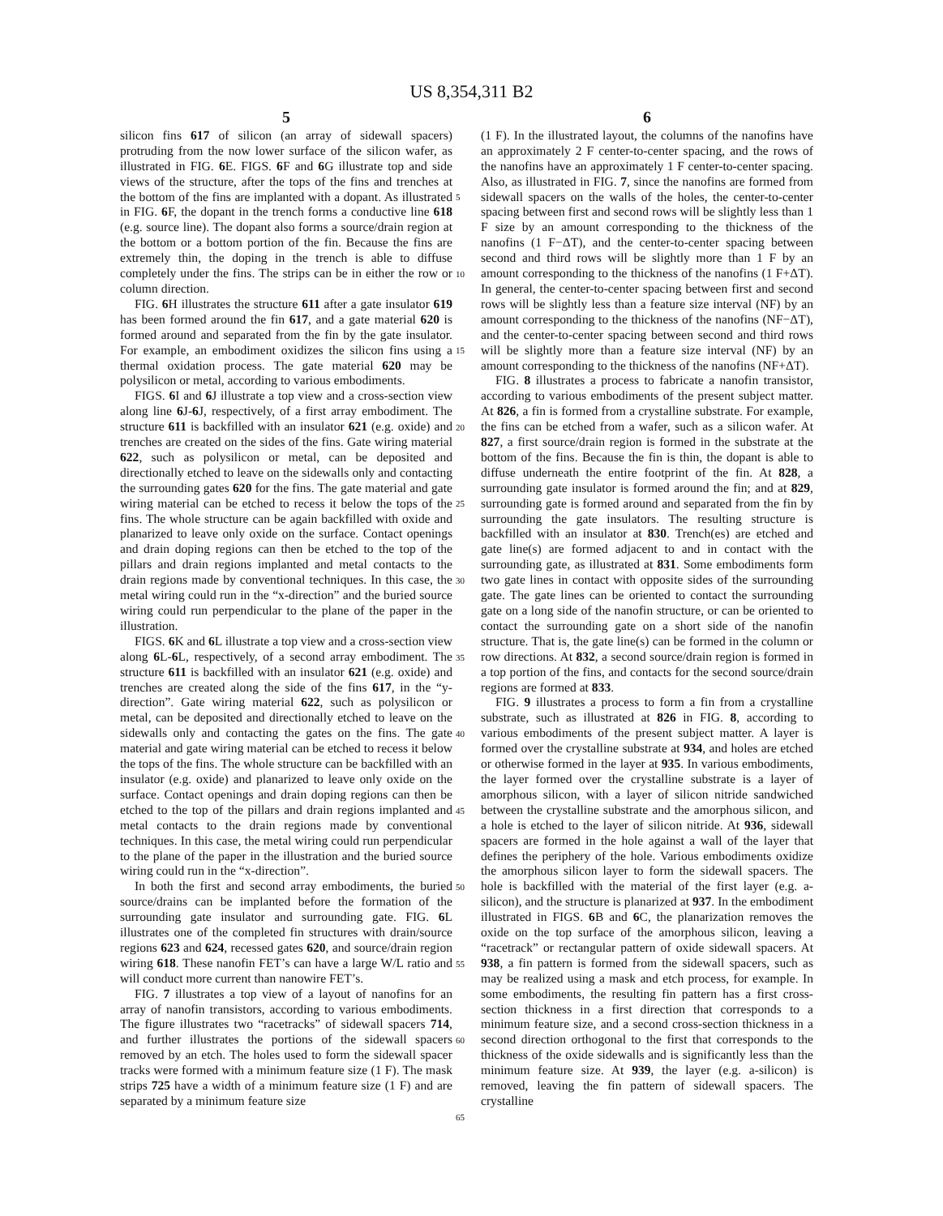US 8,354,311 B2
5
silicon fins 617 of silicon (an array of sidewall spacers) protruding from the now lower surface of the silicon wafer, as illustrated in FIG. 6 E. FIGS. 6 F and 6 G illustrate top and side views of the structure, after the tops of the fins and trenches at the bottom of the fins are implanted with a dopant. As illustrated in FIG. 6 F, the dopant in the trench forms a conductive line 618 (e.g. source line). The dopant also forms a source/drain region at the bottom or a bottom portion of the fin. Because the fins are extremely thin, the doping in the trench is able to diffuse completely under the fins. The strips can be in either the row or column direction.
FIG. 6 H illustrates the structure 611 after a gate insulator 619 has been formed around the fin 617, and a gate material 620 is formed around and separated from the fin by the gate insulator. For example, an embodiment oxidizes the silicon fins using a thermal oxidation process. The gate material 620 may be polysilicon or metal, according to various embodiments.
FIGS. 6 I and 6 J illustrate a top view and a cross-section view along line 6 J-6 J, respectively, of a first array embodiment. The structure 611 is backfilled with an insulator 621 (e.g. oxide) and trenches are created on the sides of the fins. Gate wiring material 622, such as polysilicon or metal, can be deposited and directionally etched to leave on the sidewalls only and contacting the surrounding gates 620 for the fins. The gate material and gate wiring material can be etched to recess it below the tops of the fins. The whole structure can be again backfilled with oxide and planarized to leave only oxide on the surface. Contact openings and drain doping regions can then be etched to the top of the pillars and drain regions implanted and metal contacts to the drain regions made by conventional techniques. In this case, the metal wiring could run in the “x-direction” and the buried source wiring could run perpendicular to the plane of the paper in the illustration.
FIGS. 6 K and 6 L illustrate a top view and a cross-section view along 6 L-6 L, respectively, of a second array embodiment. The structure 611 is backfilled with an insulator 621 (e.g. oxide) and trenches are created along the side of the fins 617, in the “y-direction”. Gate wiring material 622, such as polysilicon or metal, can be deposited and directionally etched to leave on the sidewalls only and contacting the gates on the fins. The gate material and gate wiring material can be etched to recess it below the tops of the fins. The whole structure can be backfilled with an insulator (e.g. oxide) and planarized to leave only oxide on the surface. Contact openings and drain doping regions can then be etched to the top of the pillars and drain regions implanted and metal contacts to the drain regions made by conventional techniques. In this case, the metal wiring could run perpendicular to the plane of the paper in the illustration and the buried source wiring could run in the “x-direction”.
In both the first and second array embodiments, the buried source/drains can be implanted before the formation of the surrounding gate insulator and surrounding gate. FIG. 6 L illustrates one of the completed fin structures with drain/source regions 623 and 624, recessed gates 620, and source/drain region wiring 618. These nanofin FET’s can have a large W/L ratio and will conduct more current than nanowire FET’s.
FIG. 7 illustrates a top view of a layout of nanofins for an array of nanofin transistors, according to various embodiments. The figure illustrates two “racetracks” of sidewall spacers 714, and further illustrates the portions of the sidewall spacers removed by an etch. The holes used to form the sidewall spacer tracks were formed with a minimum feature size (1 F). The mask strips 725 have a width of a minimum feature size (1 F) and are separated by a minimum feature size
6
(1 F). In the illustrated layout, the columns of the nanofins have an approximately 2 F center-to-center spacing, and the rows of the nanofins have an approximately 1 F center-to-center spacing. Also, as illustrated in FIG. 7, since the nanofins are formed from sidewall spacers on the walls of the holes, the center-to-center spacing between first and second rows will be slightly less than 1 F size by an amount corresponding to the thickness of the nanofins (1 F−ΔT), and the center-to-center spacing between second and third rows will be slightly more than 1 F by an amount corresponding to the thickness of the nanofins (1 F+ΔT). In general, the center-to-center spacing between first and second rows will be slightly less than a feature size interval (NF) by an amount corresponding to the thickness of the nanofins (NF−ΔT), and the center-to-center spacing between second and third rows will be slightly more than a feature size interval (NF) by an amount corresponding to the thickness of the nanofins (NF+ΔT).
FIG. 8 illustrates a process to fabricate a nanofin transistor, according to various embodiments of the present subject matter. At 826, a fin is formed from a crystalline substrate. For example, the fins can be etched from a wafer, such as a silicon wafer. At 827, a first source/drain region is formed in the substrate at the bottom of the fins. Because the fin is thin, the dopant is able to diffuse underneath the entire footprint of the fin. At 828, a surrounding gate insulator is formed around the fin; and at 829, surrounding gate is formed around and separated from the fin by surrounding the gate insulators. The resulting structure is backfilled with an insulator at 830. Trench(es) are etched and gate line(s) are formed adjacent to and in contact with the surrounding gate, as illustrated at 831. Some embodiments form two gate lines in contact with opposite sides of the surrounding gate. The gate lines can be oriented to contact the surrounding gate on a long side of the nanofin structure, or can be oriented to contact the surrounding gate on a short side of the nanofin structure. That is, the gate line(s) can be formed in the column or row directions. At 832, a second source/drain region is formed in a top portion of the fins, and contacts for the second source/drain regions are formed at 833.
FIG. 9 illustrates a process to form a fin from a crystalline substrate, such as illustrated at 826 in FIG. 8, according to various embodiments of the present subject matter. A layer is formed over the crystalline substrate at 934, and holes are etched or otherwise formed in the layer at 935. In various embodiments, the layer formed over the crystalline substrate is a layer of amorphous silicon, with a layer of silicon nitride sandwiched between the crystalline substrate and the amorphous silicon, and a hole is etched to the layer of silicon nitride. At 936, sidewall spacers are formed in the hole against a wall of the layer that defines the periphery of the hole. Various embodiments oxidize the amorphous silicon layer to form the sidewall spacers. The hole is backfilled with the material of the first layer (e.g. a-silicon), and the structure is planarized at 937. In the embodiment illustrated in FIGS. 6 B and 6 C, the planarization removes the oxide on the top surface of the amorphous silicon, leaving a “racetrack” or rectangular pattern of oxide sidewall spacers. At 938, a fin pattern is formed from the sidewall spacers, such as may be realized using a mask and etch process, for example. In some embodiments, the resulting fin pattern has a first cross-section thickness in a first direction that corresponds to a minimum feature size, and a second cross-section thickness in a second direction orthogonal to the first that corresponds to the thickness of the oxide sidewalls and is significantly less than the minimum feature size. At 939, the layer (e.g. a-silicon) is removed, leaving the fin pattern of sidewall spacers. The crystalline
5
10
15
20
25
30
35
40
45
50
55
60
65